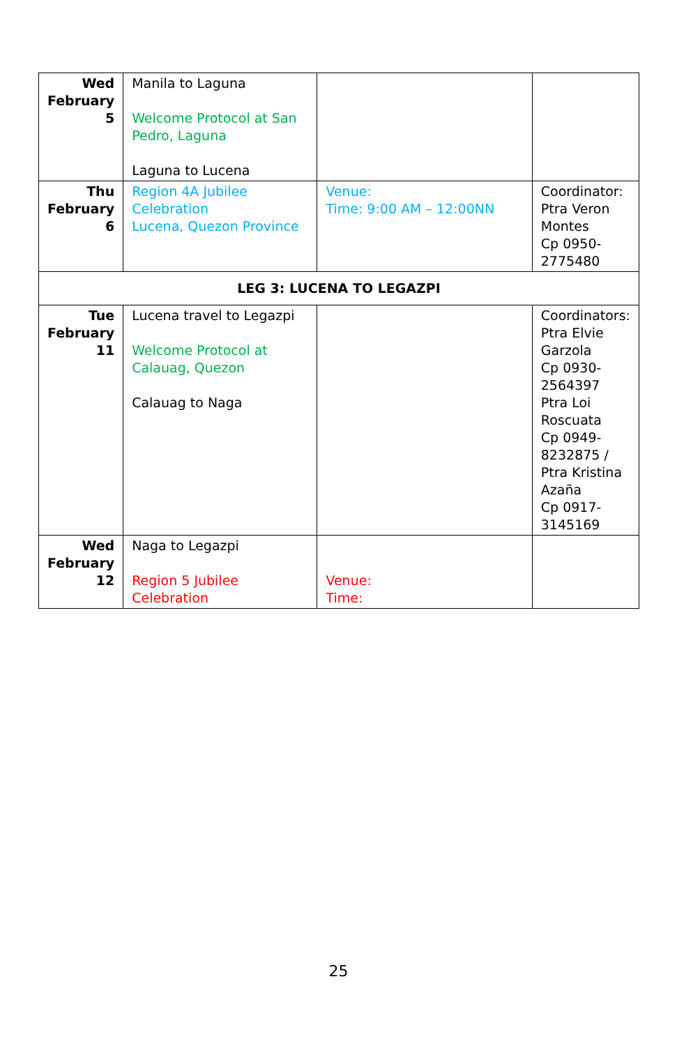| Wed February 5 | Manila to Laguna Welcome Protocol at San Pedro, Laguna Laguna to Lucena | | |
| Thu February 6 | Region 4A Jubilee Celebration Lucena, Quezon Province | Venue: Time: 9:00 AM – 12:00NN | Coordinator: Ptra Veron Montes Cp 0950-2775480 |
| LEG 3: LUCENA TO LEGAZPI | | | |
| Tue February 11 | Lucena travel to Legazpi Welcome Protocol at Calauag, Quezon Calauag to Naga | | Coordinators: Ptra Elvie Garzola Cp 0930-2564397 Ptra Loi Roscuata Cp 0949-8232875 / Ptra Kristina Azaña Cp 0917-3145169 |
| Wed February 12 | Naga to Legazpi Region 5 Jubilee Celebration | Venue: Time: | |
25